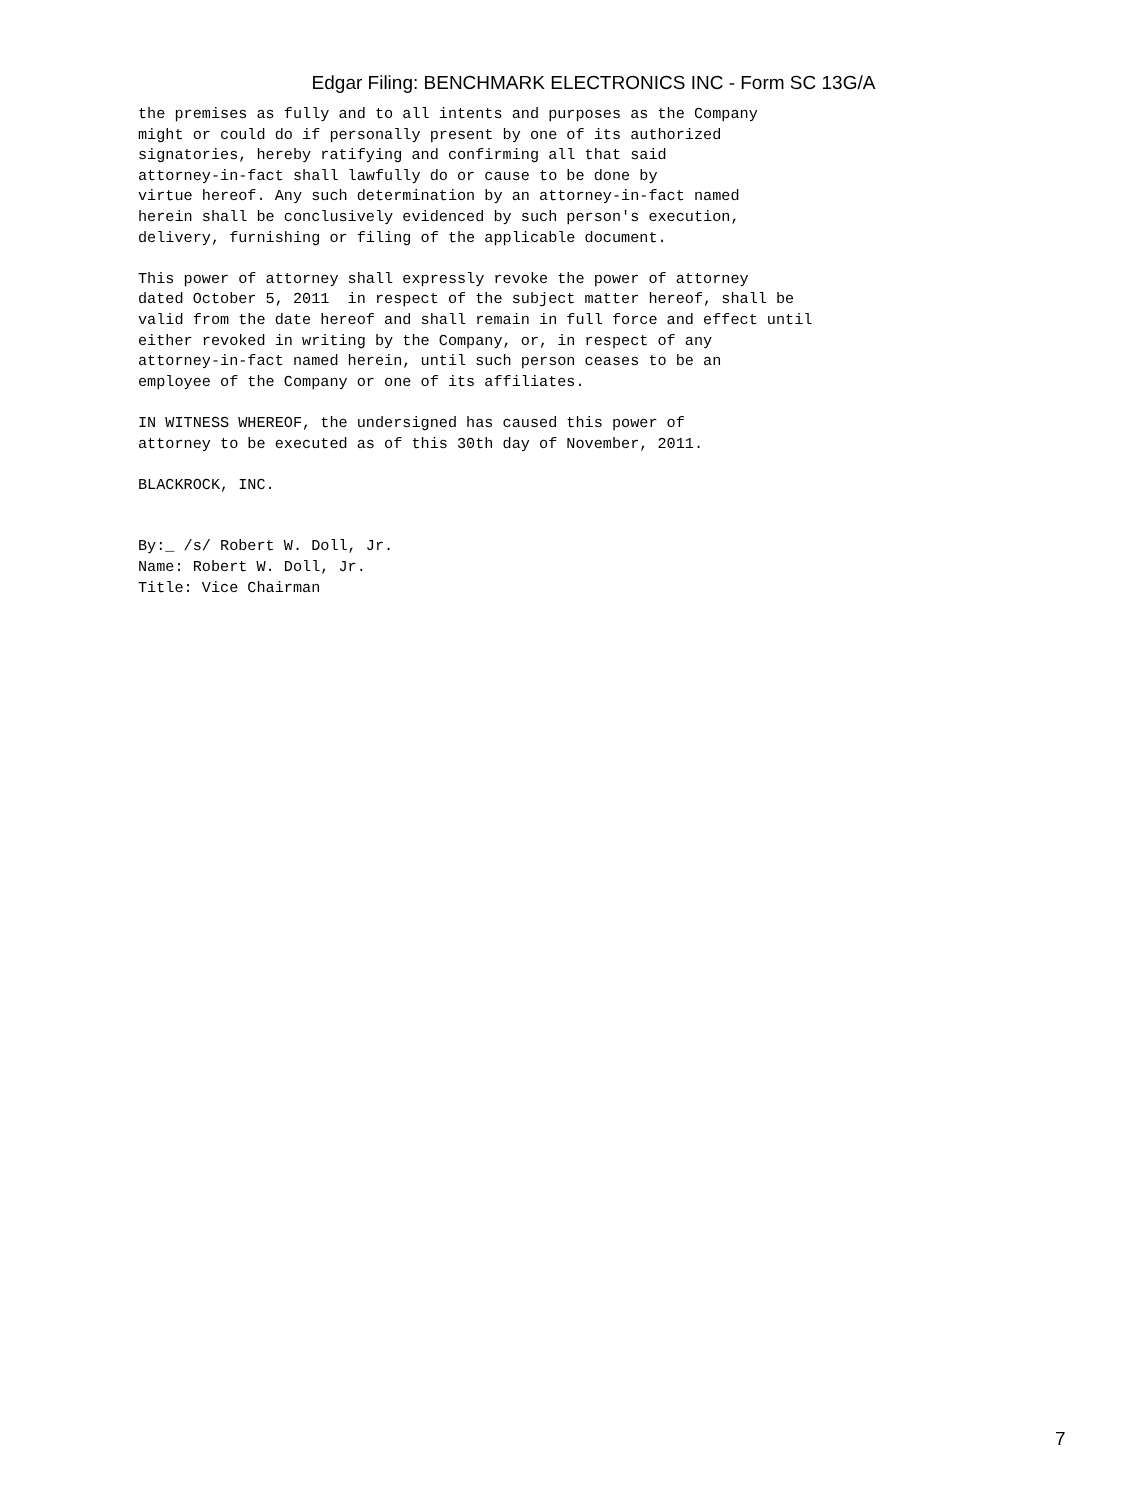Edgar Filing: BENCHMARK ELECTRONICS INC - Form SC 13G/A
the premises as fully and to all intents and purposes as the Company
might or could do if personally present by one of its authorized
signatories, hereby ratifying and confirming all that said
attorney-in-fact shall lawfully do or cause to be done by
virtue hereof. Any such determination by an attorney-in-fact named
herein shall be conclusively evidenced by such person's execution,
delivery, furnishing or filing of the applicable document.

This power of attorney shall expressly revoke the power of attorney
dated October 5, 2011  in respect of the subject matter hereof, shall be
valid from the date hereof and shall remain in full force and effect until
either revoked in writing by the Company, or, in respect of any
attorney-in-fact named herein, until such person ceases to be an
employee of the Company or one of its affiliates.

IN WITNESS WHEREOF, the undersigned has caused this power of
attorney to be executed as of this 30th day of November, 2011.

BLACKROCK, INC.


By:_ /s/ Robert W. Doll, Jr.
Name: Robert W. Doll, Jr.
Title: Vice Chairman
7